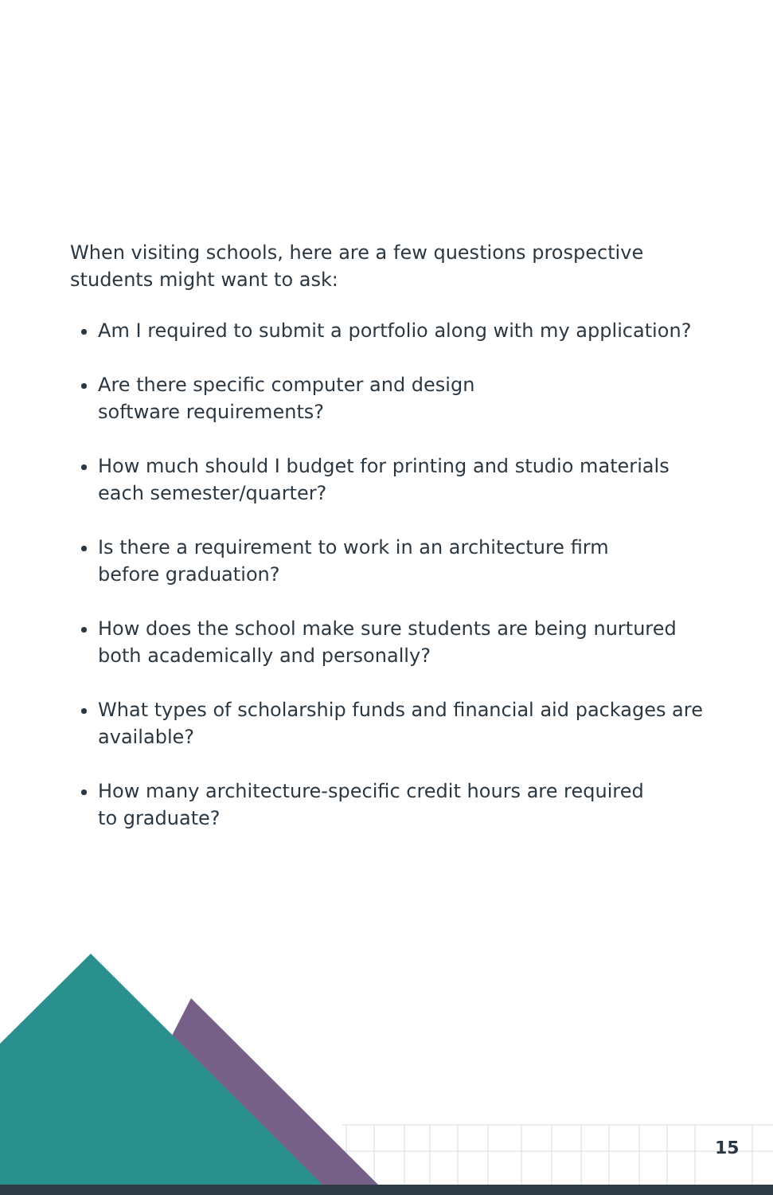When visiting schools, here are a few questions prospective students might want to ask:
Am I required to submit a portfolio along with my application?
Are there specific computer and design
software requirements?
How much should I budget for printing and studio materials each semester/quarter?
Is there a requirement to work in an architecture firm
before graduation?
How does the school make sure students are being nurtured both academically and personally?
What types of scholarship funds and financial aid packages are available?
How many architecture-specific credit hours are required
to graduate?
15